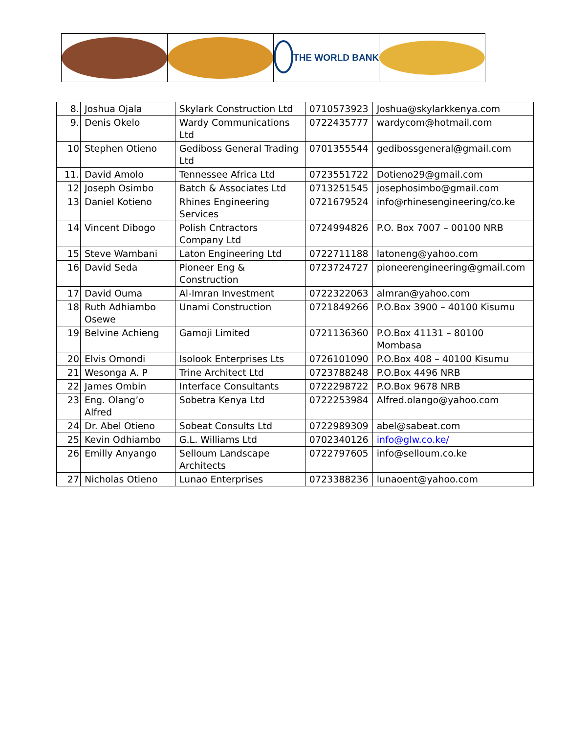THE WORLD BANK
| 8. | Joshua Ojala | Skylark Construction Ltd | 0710573923 | Joshua@skylarkkenya.com |
| 9. | Denis Okelo | Wardy Communications Ltd | 0722435777 | wardycom@hotmail.com |
| 10 | Stephen Otieno | Gediboss General Trading Ltd | 0701355544 | gedibossgeneral@gmail.com |
| 11. | David Amolo | Tennessee Africa Ltd | 0723551722 | Dotieno29@gmail.com |
| 12 | Joseph Osimbo | Batch & Associates Ltd | 0713251545 | josephosimbo@gmail.com |
| 13 | Daniel Kotieno | Rhines Engineering Services | 0721679524 | info@rhinesengineering/co.ke |
| 14 | Vincent Dibogo | Polish Cntractors Company Ltd | 0724994826 | P.O. Box 7007 – 00100 NRB |
| 15 | Steve Wambani | Laton Engineering Ltd | 0722711188 | latoneng@yahoo.com |
| 16 | David Seda | Pioneer Eng & Construction | 0723724727 | pioneerengineering@gmail.com |
| 17 | David Ouma | Al-Imran Investment | 0722322063 | almran@yahoo.com |
| 18 | Ruth Adhiambo Osewe | Unami Construction | 0721849266 | P.O.Box 3900 – 40100 Kisumu |
| 19 | Belvine Achieng | Gamoji Limited | 0721136360 | P.O.Box 41131 – 80100 Mombasa |
| 20 | Elvis Omondi | Isolook Enterprises Lts | 0726101090 | P.O.Box 408 – 40100 Kisumu |
| 21 | Wesonga A. P | Trine Architect Ltd | 0723788248 | P.O.Box 4496 NRB |
| 22 | James Ombin | Interface Consultants | 0722298722 | P.O.Box 9678 NRB |
| 23 | Eng. Olang’o Alfred | Sobetra Kenya Ltd | 0722253984 | Alfred.olango@yahoo.com |
| 24 | Dr. Abel Otieno | Sobeat Consults Ltd | 0722989309 | abel@sabeat.com |
| 25 | Kevin Odhiambo | G.L. Williams Ltd | 0702340126 | info@glw.co.ke/ |
| 26 | Emilly Anyango | Selloum Landscape Architects | 0722797605 | info@selloum.co.ke |
| 27 | Nicholas Otieno | Lunao Enterprises | 0723388236 | lunaoent@yahoo.com |